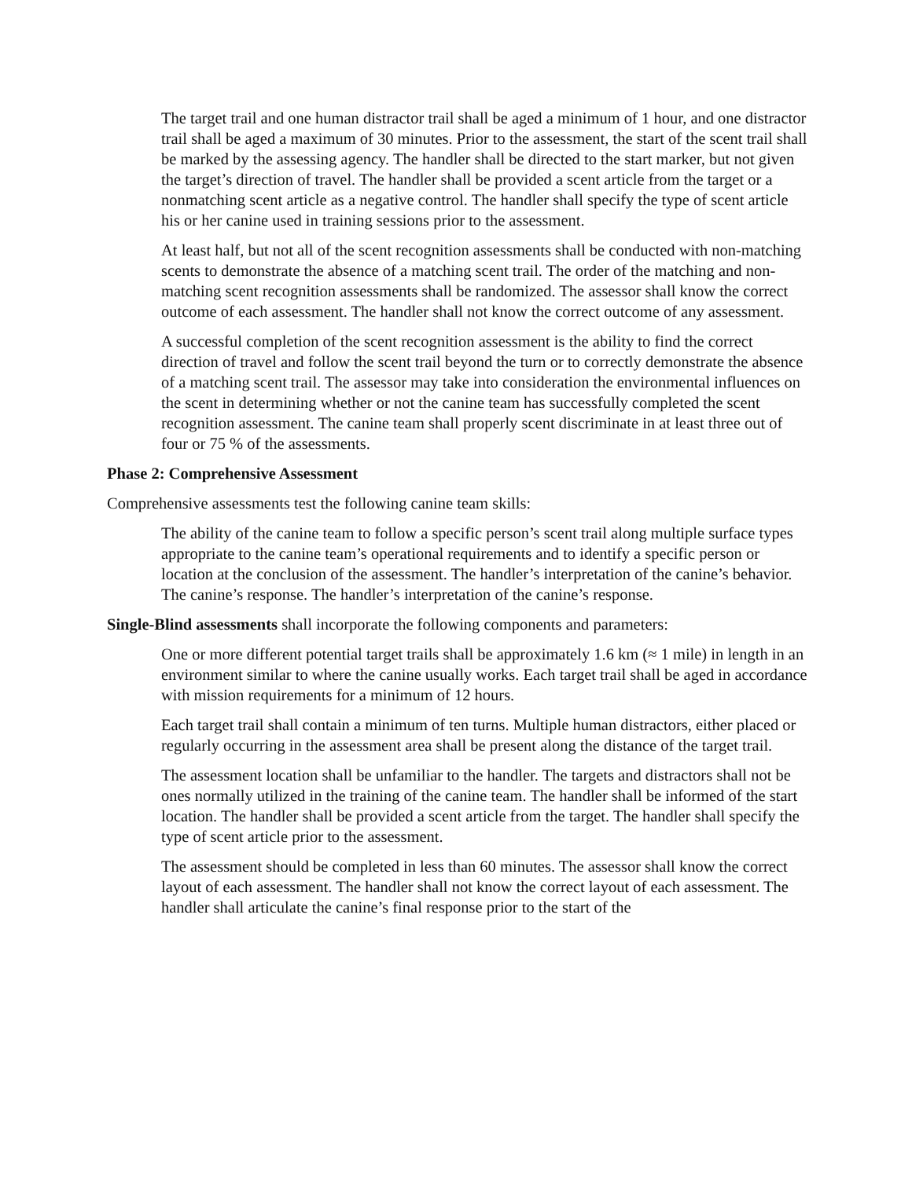The target trail and one human distractor trail shall be aged a minimum of 1 hour, and one distractor trail shall be aged a maximum of 30 minutes. Prior to the assessment, the start of the scent trail shall be marked by the assessing agency. The handler shall be directed to the start marker, but not given the target’s direction of travel. The handler shall be provided a scent article from the target or a nonmatching scent article as a negative control. The handler shall specify the type of scent article his or her canine used in training sessions prior to the assessment.
At least half, but not all of the scent recognition assessments shall be conducted with non-matching scents to demonstrate the absence of a matching scent trail. The order of the matching and non-matching scent recognition assessments shall be randomized. The assessor shall know the correct outcome of each assessment. The handler shall not know the correct outcome of any assessment.
A successful completion of the scent recognition assessment is the ability to find the correct direction of travel and follow the scent trail beyond the turn or to correctly demonstrate the absence of a matching scent trail. The assessor may take into consideration the environmental influences on the scent in determining whether or not the canine team has successfully completed the scent recognition assessment. The canine team shall properly scent discriminate in at least three out of four or 75 % of the assessments.
Phase 2: Comprehensive Assessment
Comprehensive assessments test the following canine team skills:
The ability of the canine team to follow a specific person’s scent trail along multiple surface types appropriate to the canine team’s operational requirements and to identify a specific person or location at the conclusion of the assessment. The handler’s interpretation of the canine’s behavior. The canine’s response. The handler’s interpretation of the canine’s response.
Single-Blind assessments shall incorporate the following components and parameters:
One or more different potential target trails shall be approximately 1.6 km (≈ 1 mile) in length in an environment similar to where the canine usually works. Each target trail shall be aged in accordance with mission requirements for a minimum of 12 hours.
Each target trail shall contain a minimum of ten turns. Multiple human distractors, either placed or regularly occurring in the assessment area shall be present along the distance of the target trail.
The assessment location shall be unfamiliar to the handler. The targets and distractors shall not be ones normally utilized in the training of the canine team. The handler shall be informed of the start location. The handler shall be provided a scent article from the target. The handler shall specify the type of scent article prior to the assessment.
The assessment should be completed in less than 60 minutes. The assessor shall know the correct layout of each assessment. The handler shall not know the correct layout of each assessment. The handler shall articulate the canine’s final response prior to the start of the